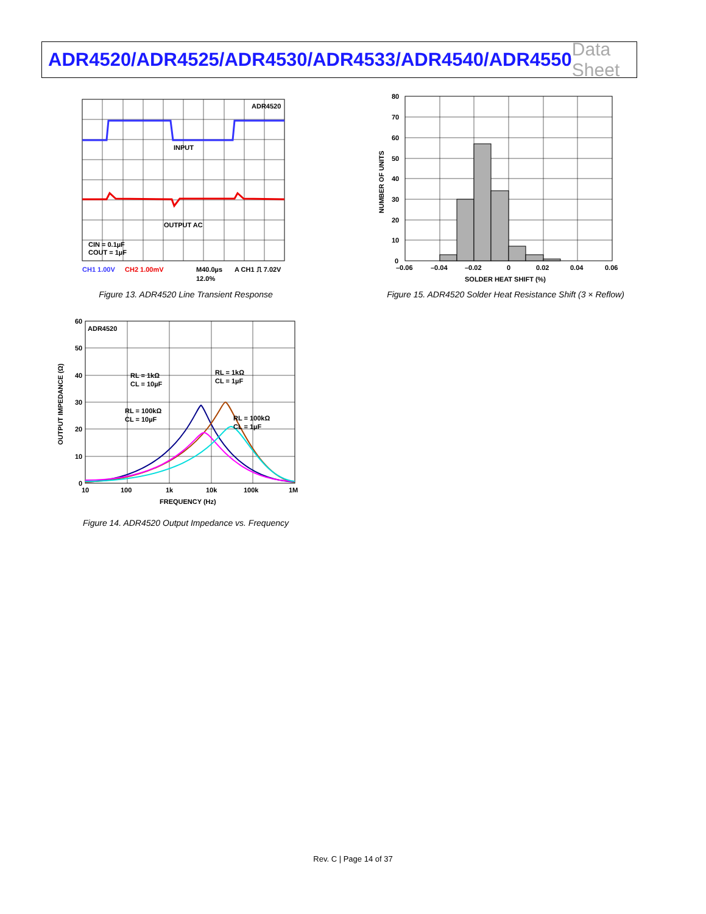ADR4520/ADR4525/ADR4530/ADR4533/ADR4540/ADR4550 Data Sheet
ADR4520
INPUT
OUTPUT AC
CIN = 0.1µF
COUT = 1µF
CH1 1.00V
CH2 1.00mV
M40.0µs
A CH1 ⎍ 7.02V
12.0%
Figure 13. ADR4520 Line Transient Response
80
70
60
50
40
30
20
10
0
–0.06
–0.04
–0.02
0
0.02
0.04
0.06
SOLDER HEAT SHIFT (%)
NUMBER OF UNITS
Figure 15. ADR4520 Solder Heat Resistance Shift (3 × Reflow)
ADR4520
RL = 1kΩ
CL = 10µF
RL = 1kΩ
CL = 1µF
RL = 100kΩ
CL = 10µF
RL = 100kΩ
CL = 1µF
60
50
40
30
20
10
0
10
100
1k
10k
100k
1M
FREQUENCY (Hz)
OUTPUT IMPEDANCE (Ω)
Figure 14. ADR4520 Output Impedance vs. Frequency
Rev. C | Page 14 of 37